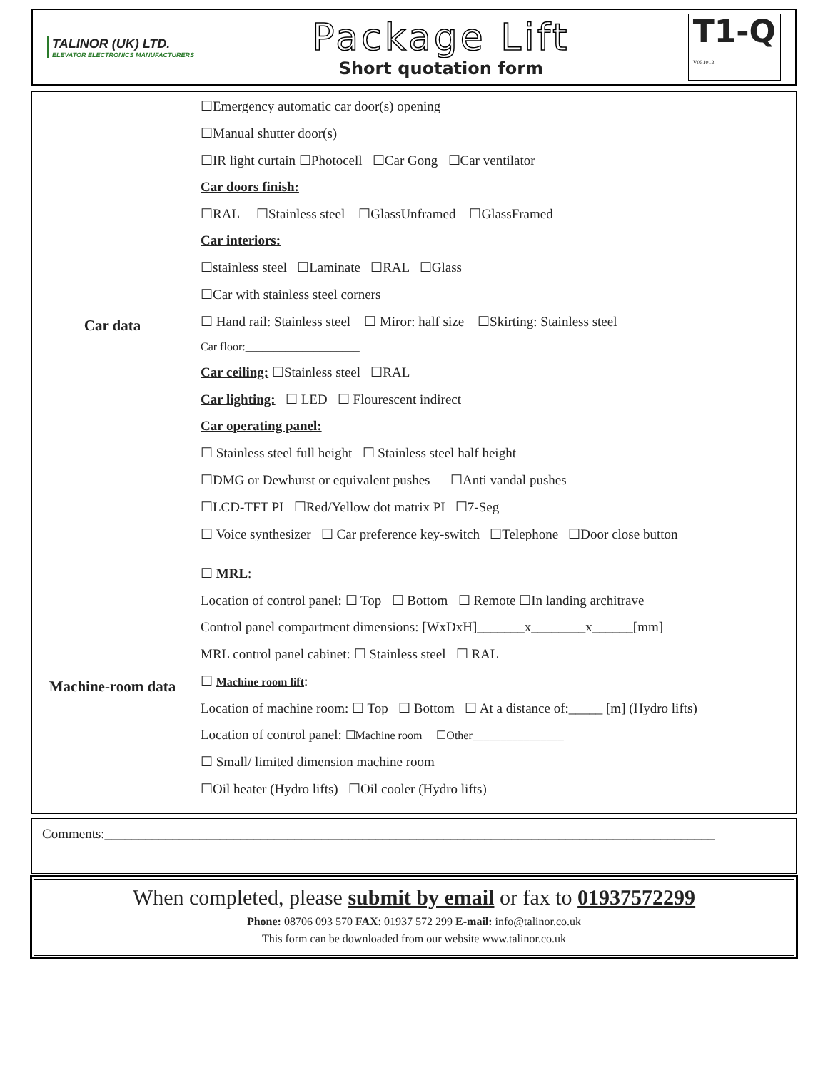TALINOR (UK) LTD.
ELEVATOR ELECTRONICS MANUFACTURERS
Package Lift
Short quotation form
T1-Q
V051012
| Car data | ☐Emergency automatic car door(s) opening ☐Manual shutter door(s) ☐IR light curtain ☐Photocell ☐Car Gong ☐Car ventilator Car doors finish: ☐RAL ☐Stainless steel ☐GlassUnframed ☐GlassFramed Car interiors: ☐stainless steel ☐Laminate ☐RAL ☐Glass ☐Car with stainless steel corners ☐ Hand rail: Stainless steel ☐ Miror: half size ☐Skirting: Stainless steel Car floor:____________________ Car ceiling: ☐Stainless steel ☐RAL Car lighting: ☐ LED ☐ Flourescent indirect Car operating panel: ☐ Stainless steel full height ☐ Stainless steel half height ☐DMG or Dewhurst or equivalent pushes ☐Anti vandal pushes ☐LCD-TFT PI ☐Red/Yellow dot matrix PI ☐7-Seg ☐ Voice synthesizer ☐ Car preference key-switch ☐Telephone ☐Door close button |
| Machine-room data | ☐ MRL : Location of control panel: ☐ Top ☐ Bottom ☐ Remote ☐In landing architrave Control panel compartment dimensions: [WxDxH]_______x________x______[mm] MRL control panel cabinet: ☐ Stainless steel ☐ RAL ☐ Machine room lift : Location of machine room: ☐ Top ☐ Bottom ☐ At a distance of:_____ [m] (Hydro lifts) Location of control panel: ☐Machine room ☐Other________________ ☐ Small/ limited dimension machine room ☐Oil heater (Hydro lifts) ☐Oil cooler (Hydro lifts) |
Comments:__________________________________________________________________________________________
When completed, please submit by email or fax to 01937572299
Phone: 08706 093 570 FAX: 01937 572 299 E-mail: info@talinor.co.uk
This form can be downloaded from our website www.talinor.co.uk